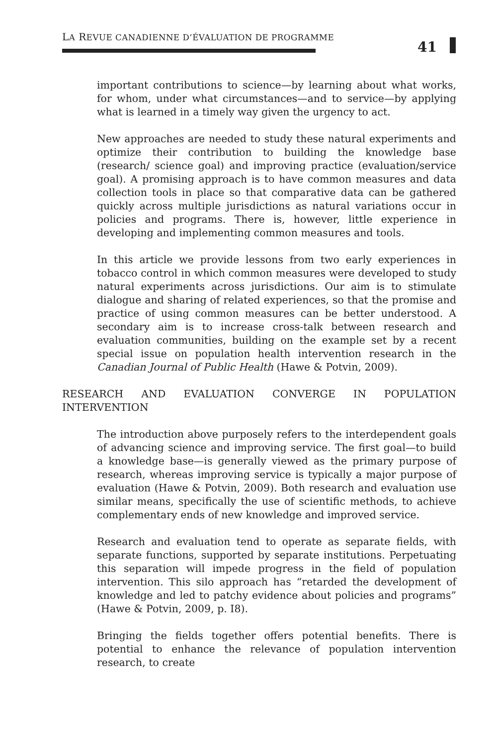LA REVUE CANADIENNE D’ÉVALUATION DE PROGRAMME
41
important contributions to science—by learning about what works, for whom, under what circumstances—and to service—by applying what is learned in a timely way given the urgency to act.
New approaches are needed to study these natural experiments and optimize their contribution to building the knowledge base (research/ science goal) and improving practice (evaluation/service goal). A promising approach is to have common measures and data collection tools in place so that comparative data can be gathered quickly across multiple jurisdictions as natural variations occur in policies and programs. There is, however, little experience in developing and implementing common measures and tools.
In this article we provide lessons from two early experiences in tobacco control in which common measures were developed to study natural experiments across jurisdictions. Our aim is to stimulate dialogue and sharing of related experiences, so that the promise and practice of using common measures can be better understood. A secondary aim is to increase cross-talk between research and evaluation communities, building on the example set by a recent special issue on population health intervention research in the Canadian Journal of Public Health (Hawe & Potvin, 2009).
RESEARCH AND EVALUATION CONVERGE IN POPULATION INTERVENTION
The introduction above purposely refers to the interdependent goals of advancing science and improving service. The first goal—to build a knowledge base—is generally viewed as the primary purpose of research, whereas improving service is typically a major purpose of evaluation (Hawe & Potvin, 2009). Both research and evaluation use similar means, specifically the use of scientific methods, to achieve complementary ends of new knowledge and improved service.
Research and evaluation tend to operate as separate fields, with separate functions, supported by separate institutions. Perpetuating this separation will impede progress in the field of population intervention. This silo approach has “retarded the development of knowledge and led to patchy evidence about policies and programs” (Hawe & Potvin, 2009, p. I8).
Bringing the fields together offers potential benefits. There is potential to enhance the relevance of population intervention research, to create